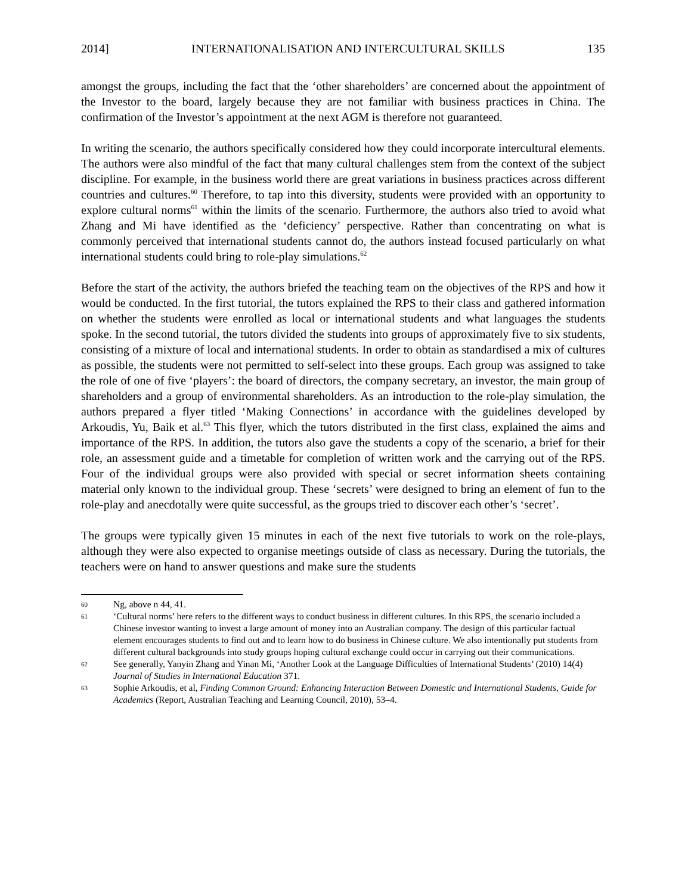2014] INTERNATIONALISATION AND INTERCULTURAL SKILLS 135
amongst the groups, including the fact that the ‘other shareholders’ are concerned about the appointment of the Investor to the board, largely because they are not familiar with business practices in China. The confirmation of the Investor’s appointment at the next AGM is therefore not guaranteed.
In writing the scenario, the authors specifically considered how they could incorporate intercultural elements. The authors were also mindful of the fact that many cultural challenges stem from the context of the subject discipline. For example, in the business world there are great variations in business practices across different countries and cultures.<sup>60</sup> Therefore, to tap into this diversity, students were provided with an opportunity to explore cultural norms<sup>61</sup> within the limits of the scenario. Furthermore, the authors also tried to avoid what Zhang and Mi have identified as the ‘deficiency’ perspective. Rather than concentrating on what is commonly perceived that international students cannot do, the authors instead focused particularly on what international students could bring to role-play simulations.<sup>62</sup>
Before the start of the activity, the authors briefed the teaching team on the objectives of the RPS and how it would be conducted. In the first tutorial, the tutors explained the RPS to their class and gathered information on whether the students were enrolled as local or international students and what languages the students spoke. In the second tutorial, the tutors divided the students into groups of approximately five to six students, consisting of a mixture of local and international students. In order to obtain as standardised a mix of cultures as possible, the students were not permitted to self-select into these groups. Each group was assigned to take the role of one of five ‘players’: the board of directors, the company secretary, an investor, the main group of shareholders and a group of environmental shareholders. As an introduction to the role-play simulation, the authors prepared a flyer titled ‘Making Connections’ in accordance with the guidelines developed by Arkoudis, Yu, Baik et al.<sup>63</sup> This flyer, which the tutors distributed in the first class, explained the aims and importance of the RPS. In addition, the tutors also gave the students a copy of the scenario, a brief for their role, an assessment guide and a timetable for completion of written work and the carrying out of the RPS. Four of the individual groups were also provided with special or secret information sheets containing material only known to the individual group. These ‘secrets’ were designed to bring an element of fun to the role-play and anecdotally were quite successful, as the groups tried to discover each other’s ‘secret’.
The groups were typically given 15 minutes in each of the next five tutorials to work on the role-plays, although they were also expected to organise meetings outside of class as necessary. During the tutorials, the teachers were on hand to answer questions and make sure the students
60 Ng, above n 44, 41.
61 ‘Cultural norms’ here refers to the different ways to conduct business in different cultures. In this RPS, the scenario included a Chinese investor wanting to invest a large amount of money into an Australian company. The design of this particular factual element encourages students to find out and to learn how to do business in Chinese culture. We also intentionally put students from different cultural backgrounds into study groups hoping cultural exchange could occur in carrying out their communications.
62 See generally, Yanyin Zhang and Yinan Mi, ‘Another Look at the Language Difficulties of International Students’ (2010) 14(4) Journal of Studies in International Education 371.
63 Sophie Arkoudis, et al, Finding Common Ground: Enhancing Interaction Between Domestic and International Students, Guide for Academics (Report, Australian Teaching and Learning Council, 2010), 53–4.